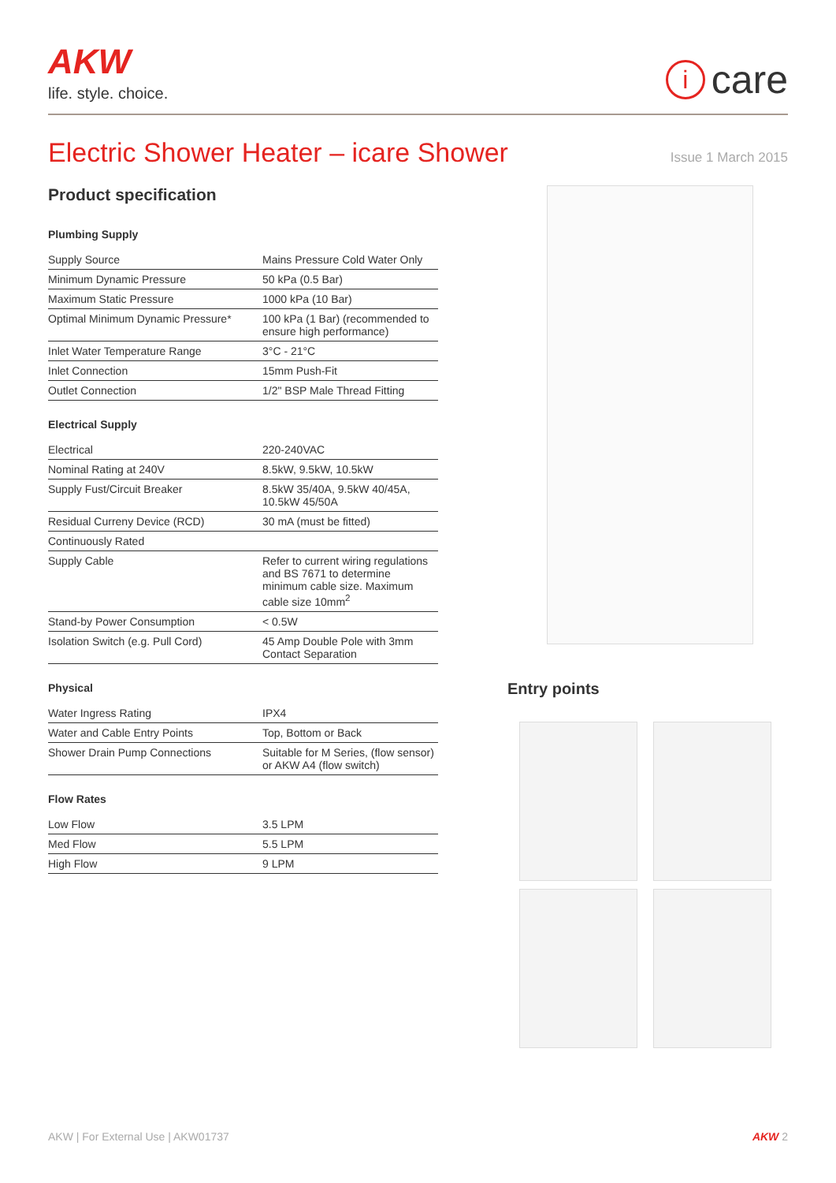AKW
life. style. choice.
icare
Electric Shower Heater – icare Shower
Issue 1 March 2015
Product specification
Plumbing Supply
| Supply Source | Mains Pressure Cold Water Only |
| Minimum Dynamic Pressure | 50 kPa (0.5 Bar) |
| Maximum Static Pressure | 1000 kPa (10 Bar) |
| Optimal Minimum Dynamic Pressure* | 100 kPa (1 Bar) (recommended to ensure high performance) |
| Inlet Water Temperature Range | 3°C - 21°C |
| Inlet Connection | 15mm Push-Fit |
| Outlet Connection | 1/2" BSP Male Thread Fitting |
Electrical Supply
| Electrical | 220-240VAC |
| Nominal Rating at 240V | 8.5kW, 9.5kW, 10.5kW |
| Supply Fust/Circuit Breaker | 8.5kW 35/40A, 9.5kW 40/45A, 10.5kW 45/50A |
| Residual Curreny Device (RCD) | 30 mA (must be fitted) |
| Continuously Rated | |
| Supply Cable | Refer to current wiring regulations and BS 7671 to determine minimum cable size. Maximum cable size 10mm<sup>2</sup> |
| Stand-by Power Consumption | < 0.5W |
| Isolation Switch (e.g. Pull Cord) | 45 Amp Double Pole with 3mm Contact Separation |
Physical
| Water Ingress Rating | IPX4 |
| Water and Cable Entry Points | Top, Bottom or Back |
| Shower Drain Pump Connections | Suitable for M Series, (flow sensor) or AKW A4 (flow switch) |
Flow Rates
| Low Flow | 3.5 LPM |
| Med Flow | 5.5 LPM |
| High Flow | 9 LPM |
Entry points
AKW | For External Use | AKW01737
AKW 2